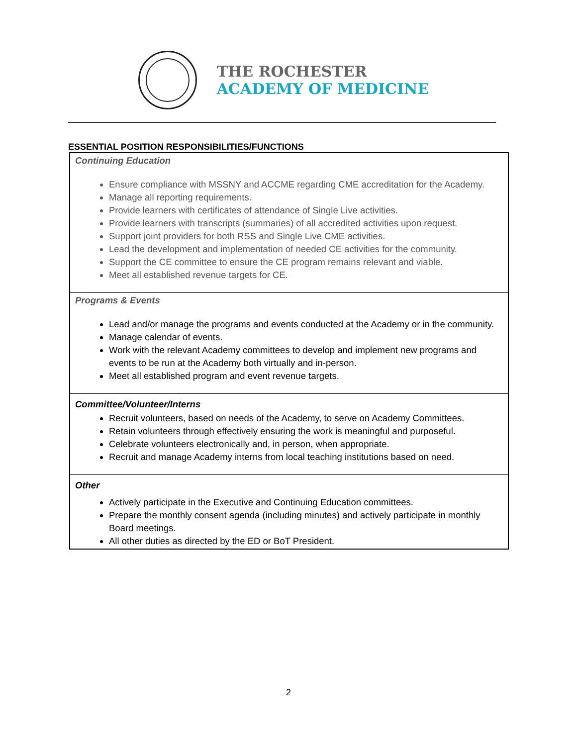THE ROCHESTER
ACADEMY OF MEDICINE
ESSENTIAL POSITION RESPONSIBILITIES/FUNCTIONS
| Continuing Education Ensure compliance with MSSNY and ACCME regarding CME accreditation for the Academy. Manage all reporting requirements. Provide learners with certificates of attendance of Single Live activities. Provide learners with transcripts (summaries) of all accredited activities upon request. Support joint providers for both RSS and Single Live CME activities. Lead the development and implementation of needed CE activities for the community. Support the CE committee to ensure the CE program remains relevant and viable. Meet all established revenue targets for CE. |
| Programs & Events Lead and/or manage the programs and events conducted at the Academy or in the community. Manage calendar of events. Work with the relevant Academy committees to develop and implement new programs and events to be run at the Academy both virtually and in-person. Meet all established program and event revenue targets. |
| Committee/Volunteer/Interns Recruit volunteers, based on needs of the Academy, to serve on Academy Committees. Retain volunteers through effectively ensuring the work is meaningful and purposeful. Celebrate volunteers electronically and, in person, when appropriate. Recruit and manage Academy interns from local teaching institutions based on need. |
| Other Actively participate in the Executive and Continuing Education committees. Prepare the monthly consent agenda (including minutes) and actively participate in monthly Board meetings. All other duties as directed by the ED or BoT President. |
2